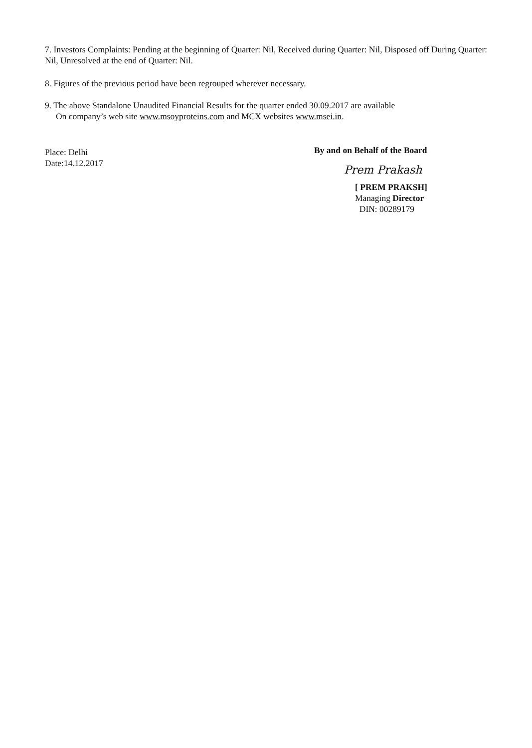7. Investors Complaints: Pending at the beginning of Quarter: Nil, Received during Quarter: Nil, Disposed off During Quarter: Nil, Unresolved at the end of Quarter: Nil.
8. Figures of the previous period have been regrouped wherever necessary.
9. The above Standalone Unaudited Financial Results for the quarter ended 30.09.2017 are available
On company’s web site www.msoyproteins.com and MCX websites www.msei.in.
Place: Delhi
Date:14.12.2017
By and on Behalf of the Board
Prem Prakash
[ PREM PRAKSH]
Managing Director
DIN: 00289179